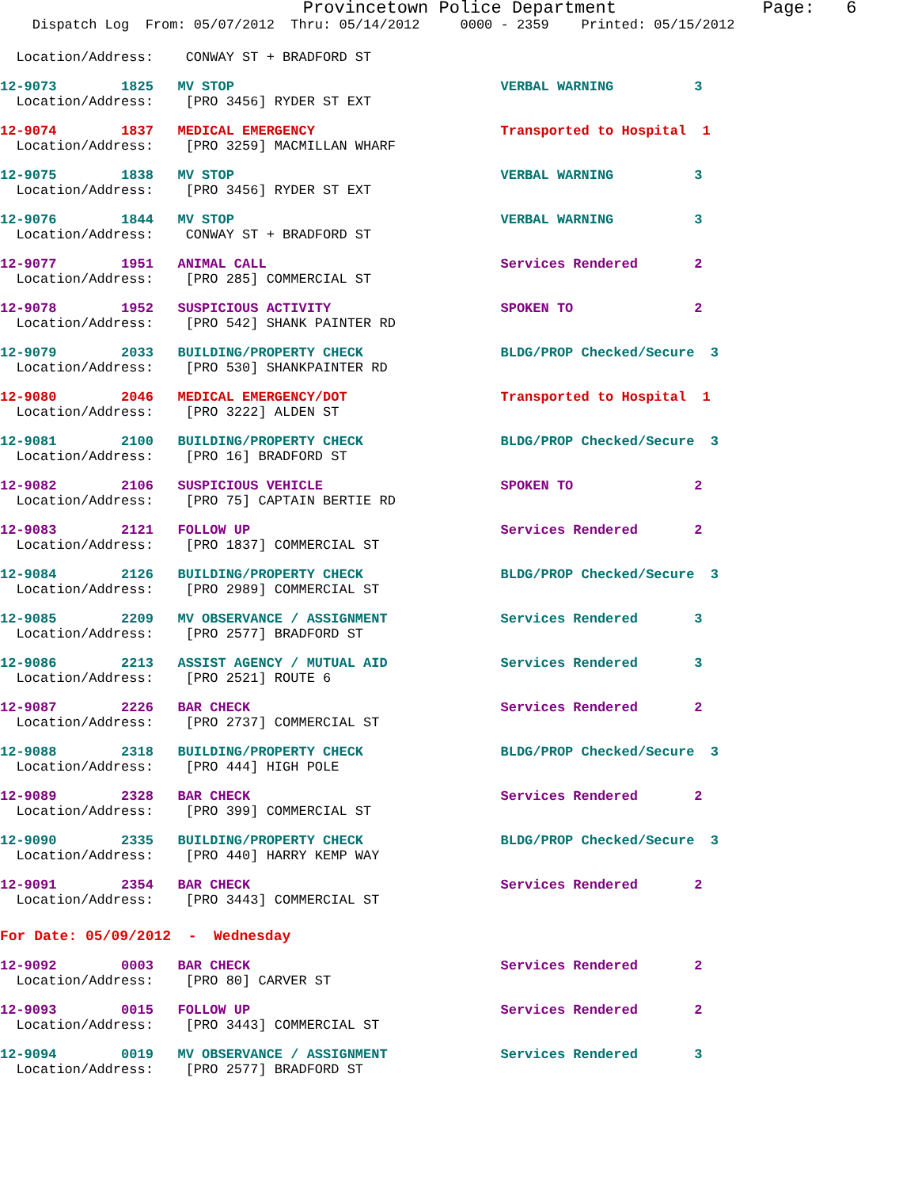Provincetown Police Department              Page:   6
    Dispatch Log  From: 05/07/2012  Thru: 05/14/2012     0000 - 2359    Printed: 05/15/2012
  Location/Address:    CONWAY ST + BRADFORD ST
12-9073        1825   MV STOP                                 VERBAL WARNING          3
  Location/Address:    [PRO 3456] RYDER ST EXT
12-9074        1837   MEDICAL EMERGENCY                       Transported to Hospital  1
  Location/Address:    [PRO 3259] MACMILLAN WHARF
12-9075        1838   MV STOP                                 VERBAL WARNING          3
  Location/Address:    [PRO 3456] RYDER ST EXT
12-9076        1844   MV STOP                                 VERBAL WARNING          3
  Location/Address:    CONWAY ST + BRADFORD ST
12-9077        1951   ANIMAL CALL                             Services Rendered       2
  Location/Address:    [PRO 285] COMMERCIAL ST
12-9078        1952   SUSPICIOUS ACTIVITY                     SPOKEN TO               2
  Location/Address:    [PRO 542] SHANK PAINTER RD
12-9079        2033   BUILDING/PROPERTY CHECK                 BLDG/PROP Checked/Secure  3
  Location/Address:    [PRO 530] SHANKPAINTER RD
12-9080        2046   MEDICAL EMERGENCY/DOT                   Transported to Hospital  1
  Location/Address:    [PRO 3222] ALDEN ST
12-9081        2100   BUILDING/PROPERTY CHECK                 BLDG/PROP Checked/Secure  3
  Location/Address:    [PRO 16] BRADFORD ST
12-9082        2106   SUSPICIOUS VEHICLE                      SPOKEN TO               2
  Location/Address:    [PRO 75] CAPTAIN BERTIE RD
12-9083        2121   FOLLOW UP                               Services Rendered       2
  Location/Address:    [PRO 1837] COMMERCIAL ST
12-9084        2126   BUILDING/PROPERTY CHECK                 BLDG/PROP Checked/Secure  3
  Location/Address:    [PRO 2989] COMMERCIAL ST
12-9085        2209   MV OBSERVANCE / ASSIGNMENT              Services Rendered       3
  Location/Address:    [PRO 2577] BRADFORD ST
12-9086        2213   ASSIST AGENCY / MUTUAL AID              Services Rendered       3
  Location/Address:    [PRO 2521] ROUTE 6
12-9087        2226   BAR CHECK                               Services Rendered       2
  Location/Address:    [PRO 2737] COMMERCIAL ST
12-9088        2318   BUILDING/PROPERTY CHECK                 BLDG/PROP Checked/Secure  3
  Location/Address:    [PRO 444] HIGH POLE
12-9089        2328   BAR CHECK                               Services Rendered       2
  Location/Address:    [PRO 399] COMMERCIAL ST
12-9090        2335   BUILDING/PROPERTY CHECK                 BLDG/PROP Checked/Secure  3
  Location/Address:    [PRO 440] HARRY KEMP WAY
12-9091        2354   BAR CHECK                               Services Rendered       2
  Location/Address:    [PRO 3443] COMMERCIAL ST
For Date: 05/09/2012  -  Wednesday
12-9092        0003   BAR CHECK                               Services Rendered       2
  Location/Address:    [PRO 80] CARVER ST
12-9093        0015   FOLLOW UP                               Services Rendered       2
  Location/Address:    [PRO 3443] COMMERCIAL ST
12-9094        0019   MV OBSERVANCE / ASSIGNMENT              Services Rendered       3
  Location/Address:    [PRO 2577] BRADFORD ST